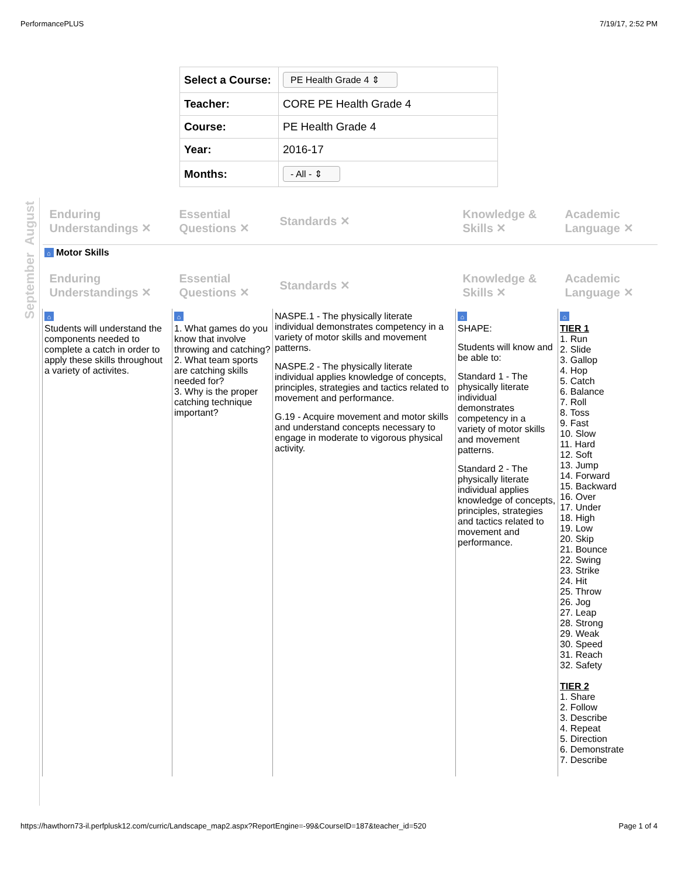PerformancePLUS 7/19/17, 2:52 PM
| Select a Course: | PE Health Grade 4 ⇕ |
| Teacher: | CORE PE Health Grade 4 |
| Course: | PE Health Grade 4 |
| Year: | 2016-17 |
| Months: | - All - ⇕ |
August
September
| Enduring Understandings ✕ | Essential Questions ✕ | Standards ✕ | Knowledge & Skills ✕ | Academic Language ✕ |
| --- | --- | --- | --- | --- |
| ⌂ Motor Skills | | | | |
| Enduring Understandings ✕ | Essential Questions ✕ | Standards ✕ | Knowledge & Skills ✕ | Academic Language ✕ |
| ⌂ Students will understand the components needed to complete a catch in order to apply these skills throughout a variety of activites. | ⌂ 1. What games do you know that involve throwing and catching? 2. What team sports are catching skills needed for? 3. Why is the proper catching technique important? | NASPE.1 - The physically literate individual demonstrates competency in a variety of motor skills and movement patterns. NASPE.2 - The physically literate individual applies knowledge of concepts, principles, strategies and tactics related to movement and performance. G.19 - Acquire movement and motor skills and understand concepts necessary to engage in moderate to vigorous physical activity. | ⌂ SHAPE: Students will know and be able to: Standard 1 - The physically literate individual demonstrates competency in a variety of motor skills and movement patterns. Standard 2 - The physically literate individual applies knowledge of concepts, principles, strategies and tactics related to movement and performance. | ⌂ TIER 1 1. Run 2. Slide 3. Gallop 4. Hop 5. Catch 6. Balance 7. Roll 8. Toss 9. Fast 10. Slow 11. Hard 12. Soft 13. Jump 14. Forward 15. Backward 16. Over 17. Under 18. High 19. Low 20. Skip 21. Bounce 22. Swing 23. Strike 24. Hit 25. Throw 26. Jog 27. Leap 28. Strong 29. Weak 30. Speed 31. Reach 32. Safety TIER 2 1. Share 2. Follow 3. Describe 4. Repeat 5. Direction 6. Demonstrate 7. Describe |
https://hawthorn73-il.perfplusk12.com/curric/Landscape_map2.aspx?ReportEngine=-99&CourseID=187&teacher_id=520 Page 1 of 4